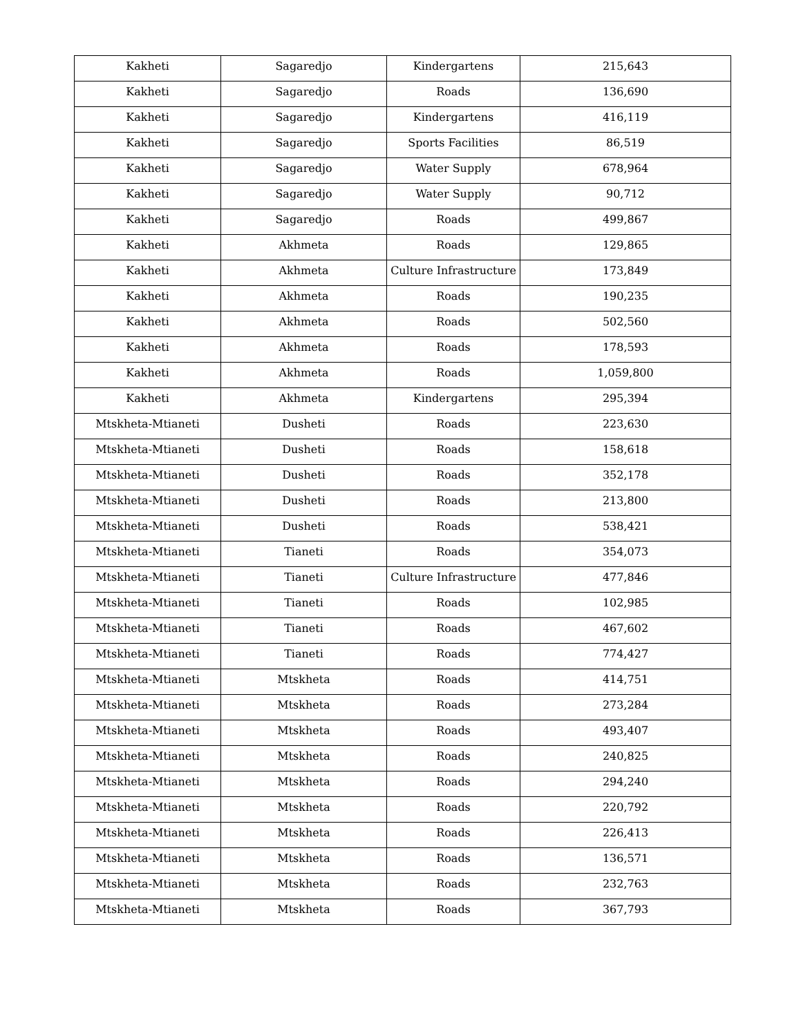| Kakheti | Sagaredjo | Kindergartens | 215,643 |
| Kakheti | Sagaredjo | Roads | 136,690 |
| Kakheti | Sagaredjo | Kindergartens | 416,119 |
| Kakheti | Sagaredjo | Sports Facilities | 86,519 |
| Kakheti | Sagaredjo | Water Supply | 678,964 |
| Kakheti | Sagaredjo | Water Supply | 90,712 |
| Kakheti | Sagaredjo | Roads | 499,867 |
| Kakheti | Akhmeta | Roads | 129,865 |
| Kakheti | Akhmeta | Culture Infrastructure | 173,849 |
| Kakheti | Akhmeta | Roads | 190,235 |
| Kakheti | Akhmeta | Roads | 502,560 |
| Kakheti | Akhmeta | Roads | 178,593 |
| Kakheti | Akhmeta | Roads | 1,059,800 |
| Kakheti | Akhmeta | Kindergartens | 295,394 |
| Mtskheta-Mtianeti | Dusheti | Roads | 223,630 |
| Mtskheta-Mtianeti | Dusheti | Roads | 158,618 |
| Mtskheta-Mtianeti | Dusheti | Roads | 352,178 |
| Mtskheta-Mtianeti | Dusheti | Roads | 213,800 |
| Mtskheta-Mtianeti | Dusheti | Roads | 538,421 |
| Mtskheta-Mtianeti | Tianeti | Roads | 354,073 |
| Mtskheta-Mtianeti | Tianeti | Culture Infrastructure | 477,846 |
| Mtskheta-Mtianeti | Tianeti | Roads | 102,985 |
| Mtskheta-Mtianeti | Tianeti | Roads | 467,602 |
| Mtskheta-Mtianeti | Tianeti | Roads | 774,427 |
| Mtskheta-Mtianeti | Mtskheta | Roads | 414,751 |
| Mtskheta-Mtianeti | Mtskheta | Roads | 273,284 |
| Mtskheta-Mtianeti | Mtskheta | Roads | 493,407 |
| Mtskheta-Mtianeti | Mtskheta | Roads | 240,825 |
| Mtskheta-Mtianeti | Mtskheta | Roads | 294,240 |
| Mtskheta-Mtianeti | Mtskheta | Roads | 220,792 |
| Mtskheta-Mtianeti | Mtskheta | Roads | 226,413 |
| Mtskheta-Mtianeti | Mtskheta | Roads | 136,571 |
| Mtskheta-Mtianeti | Mtskheta | Roads | 232,763 |
| Mtskheta-Mtianeti | Mtskheta | Roads | 367,793 |